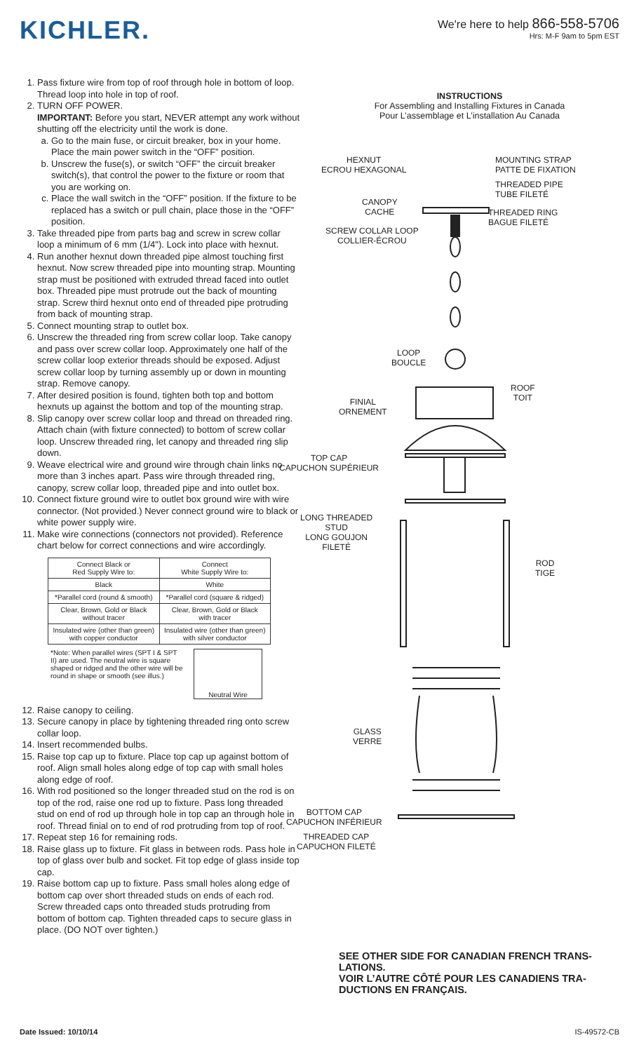KICHLER.
We're here to help 866-558-5706
Hrs: M-F 9am to 5pm EST
1. Pass fixture wire from top of roof through hole in bottom of loop. Thread loop into hole in top of roof.
2. TURN OFF POWER.
IMPORTANT: Before you start, NEVER attempt any work without shutting off the electricity until the work is done.
a. Go to the main fuse, or circuit breaker, box in your home. Place the main power switch in the “OFF” position.
b. Unscrew the fuse(s), or switch “OFF” the circuit breaker switch(s), that control the power to the fixture or room that you are working on.
c. Place the wall switch in the “OFF” position. If the fixture to be replaced has a switch or pull chain, place those in the “OFF” position.
3. Take threaded pipe from parts bag and screw in screw collar loop a minimum of 6 mm (1/4"). Lock into place with hexnut.
4. Run another hexnut down threaded pipe almost touching first hexnut. Now screw threaded pipe into mounting strap. Mounting strap must be positioned with extruded thread faced into outlet box. Threaded pipe must protrude out the back of mounting strap. Screw third hexnut onto end of threaded pipe protruding from back of mounting strap.
5. Connect mounting strap to outlet box.
6. Unscrew the threaded ring from screw collar loop. Take canopy and pass over screw collar loop. Approximately one half of the screw collar loop exterior threads should be exposed. Adjust screw collar loop by turning assembly up or down in mounting strap. Remove canopy.
7. After desired position is found, tighten both top and bottom hexnuts up against the bottom and top of the mounting strap.
8. Slip canopy over screw collar loop and thread on threaded ring. Attach chain (with fixture connected) to bottom of screw collar loop. Unscrew threaded ring, let canopy and threaded ring slip down.
9. Weave electrical wire and ground wire through chain links no more than 3 inches apart. Pass wire through threaded ring, canopy, screw collar loop, threaded pipe and into outlet box.
10. Connect fixture ground wire to outlet box ground wire with wire connector. (Not provided.) Never connect ground wire to black or white power supply wire.
11. Make wire connections (connectors not provided). Reference chart below for correct connections and wire accordingly.
| Connect Black or Red Supply Wire to: | Connect White Supply Wire to: |
| --- | --- |
| Black | White |
| *Parallel cord (round & smooth) | *Parallel cord (square & ridged) |
| Clear, Brown, Gold or Black without tracer | Clear, Brown, Gold or Black with tracer |
| Insulated wire (other than green) with copper conductor | Insulated wire (other than green) with silver conductor |
*Note: When parallel wires (SPT I & SPT II) are used. The neutral wire is square shaped or ridged and the other wire will be round in shape or smooth (see illus.)
Neutral Wire
12. Raise canopy to ceiling.
13. Secure canopy in place by tightening threaded ring onto screw collar loop.
14. Insert recommended bulbs.
15. Raise top cap up to fixture. Place top cap up against bottom of roof. Align small holes along edge of top cap with small holes along edge of roof.
16. With rod positioned so the longer threaded stud on the rod is on top of the rod, raise one rod up to fixture. Pass long threaded stud on end of rod up through hole in top cap an through hole in roof. Thread finial on to end of rod protruding from top of roof.
17. Repeat step 16 for remaining rods.
18. Raise glass up to fixture. Fit glass in between rods. Pass hole in top of glass over bulb and socket. Fit top edge of glass inside top cap.
19. Raise bottom cap up to fixture. Pass small holes along edge of bottom cap over short threaded studs on ends of each rod. Screw threaded caps onto threaded studs protruding from bottom of bottom cap. Tighten threaded caps to secure glass in place. (DO NOT over tighten.)
INSTRUCTIONS
For Assembling and Installing Fixtures in Canada
Pour L’assemblage et L’installation Au Canada
HEXNUT
ECROU HEXAGONAL
MOUNTING STRAP
PATTE DE FIXATION
THREADED PIPE
TUBE FILETÉ
CANOPY
CACHE
THREADED RING
BAGUE FILETÉ
SCREW COLLAR LOOP
COLLIER-ÉCROU
LOOP
BOUCLE
ROOF
TOIT
FINIAL
ORNEMENT
TOP CAP
CAPUCHON SUPÉRIEUR
LONG THREADED
STUD
LONG GOUJON
FILETÉ
ROD
TIGE
GLASS
VERRE
BOTTOM CAP
CAPUCHON INFÉRIEUR
THREADED CAP
CAPUCHON FILETÉ
SEE OTHER SIDE FOR CANADIAN FRENCH TRANS-LATIONS.
VOIR L’AUTRE CÔTÉ POUR LES CANADIENS TRA-DUCTIONS EN FRANÇAIS.
Date Issued: 10/10/14 IS-49572-CB